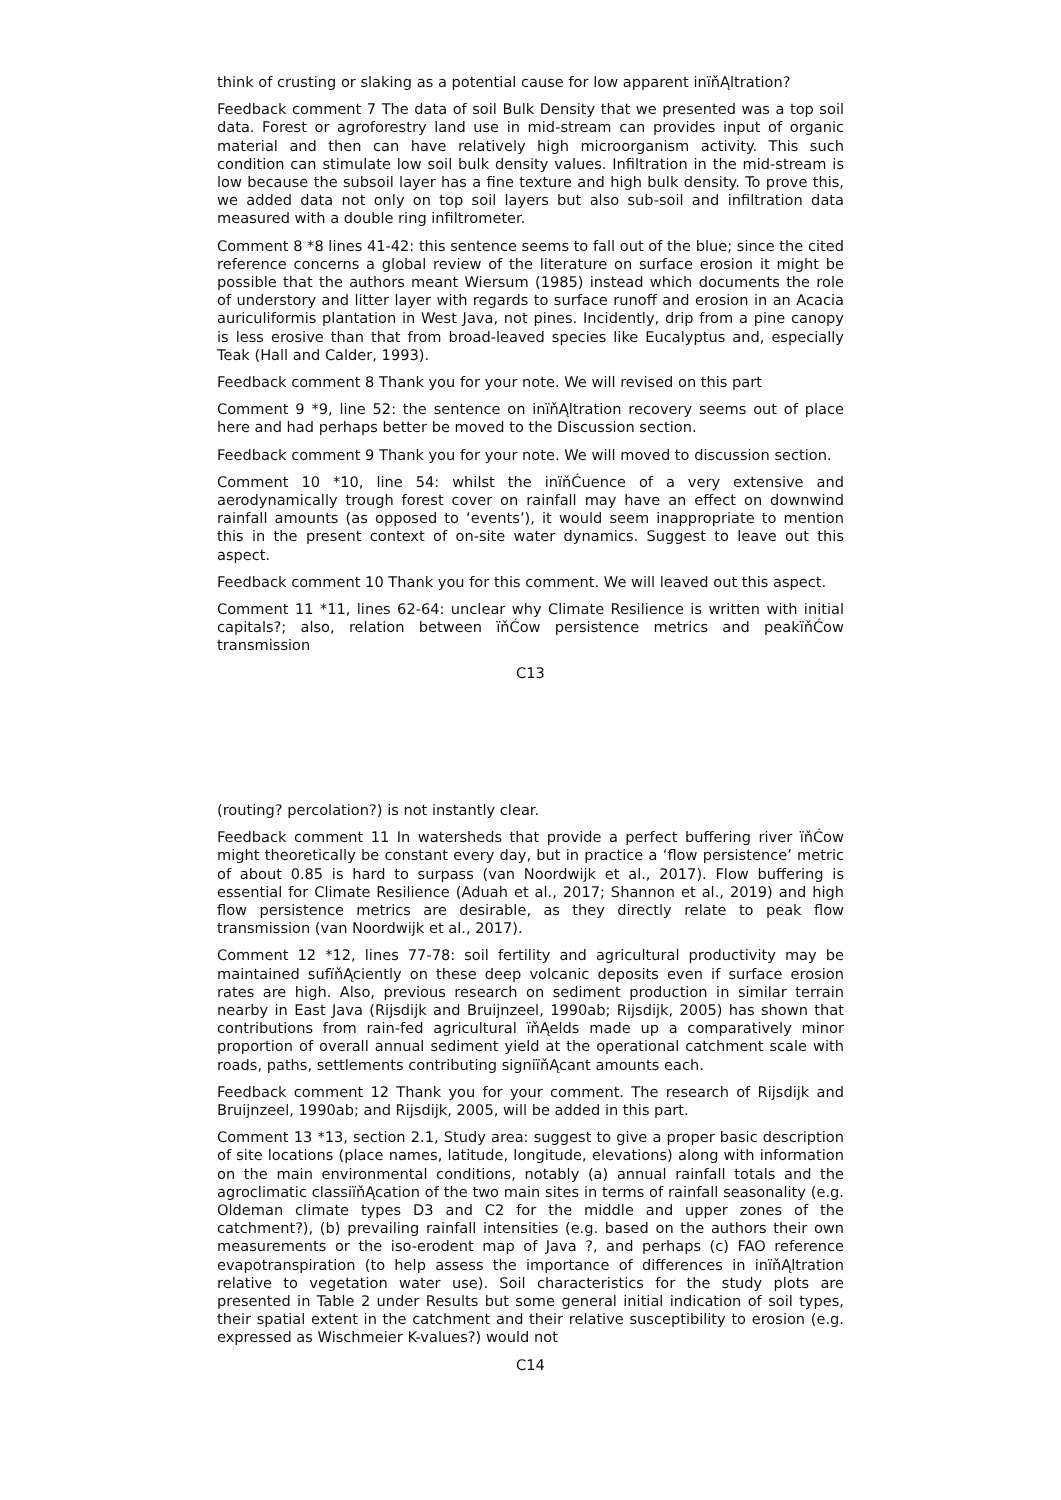think of crusting or slaking as a potential cause for low apparent inïňĄltration?
Feedback comment 7 The data of soil Bulk Density that we presented was a top soil data. Forest or agroforestry land use in mid-stream can provides input of organic material and then can have relatively high microorganism activity. This such condition can stimulate low soil bulk density values. Infiltration in the mid-stream is low because the subsoil layer has a fine texture and high bulk density. To prove this, we added data not only on top soil layers but also sub-soil and infiltration data measured with a double ring infiltrometer.
Comment 8 *8 lines 41-42: this sentence seems to fall out of the blue; since the cited reference concerns a global review of the literature on surface erosion it might be possible that the authors meant Wiersum (1985) instead which documents the role of understory and litter layer with regards to surface runoff and erosion in an Acacia auriculiformis plantation in West Java, not pines. Incidently, drip from a pine canopy is less erosive than that from broad-leaved species like Eucalyptus and, especially Teak (Hall and Calder, 1993).
Feedback comment 8 Thank you for your note. We will revised on this part
Comment 9 *9, line 52: the sentence on inïňĄltration recovery seems out of place here and had perhaps better be moved to the Discussion section.
Feedback comment 9 Thank you for your note. We will moved to discussion section.
Comment 10 *10, line 54: whilst the inïňĆuence of a very extensive and aerodynamically trough forest cover on rainfall may have an effect on downwind rainfall amounts (as opposed to ‘events’), it would seem inappropriate to mention this in the present context of on-site water dynamics. Suggest to leave out this aspect.
Feedback comment 10 Thank you for this comment. We will leaved out this aspect.
Comment 11 *11, lines 62-64: unclear why Climate Resilience is written with initial capitals?; also, relation between ïňĆow persistence metrics and peakïňĆow transmission
C13
(routing? percolation?) is not instantly clear.
Feedback comment 11 In watersheds that provide a perfect buffering river ïňĆow might theoretically be constant every day, but in practice a ‘flow persistence’ metric of about 0.85 is hard to surpass (van Noordwijk et al., 2017). Flow buffering is essential for Climate Resilience (Aduah et al., 2017; Shannon et al., 2019) and high flow persistence metrics are desirable, as they directly relate to peak flow transmission (van Noordwijk et al., 2017).
Comment 12 *12, lines 77-78: soil fertility and agricultural productivity may be maintained sufïňĄciently on these deep volcanic deposits even if surface erosion rates are high. Also, previous research on sediment production in similar terrain nearby in East Java (Rijsdijk and Bruijnzeel, 1990ab; Rijsdijk, 2005) has shown that contributions from rain-fed agricultural ïňĄelds made up a comparatively minor proportion of overall annual sediment yield at the operational catchment scale with roads, paths, settlements contributing signiïňĄcant amounts each.
Feedback comment 12 Thank you for your comment. The research of Rijsdijk and Bruijnzeel, 1990ab; and Rijsdijk, 2005, will be added in this part.
Comment 13 *13, section 2.1, Study area: suggest to give a proper basic description of site locations (place names, latitude, longitude, elevations) along with information on the main environmental conditions, notably (a) annual rainfall totals and the agroclimatic classiïňĄcation of the two main sites in terms of rainfall seasonality (e.g. Oldeman climate types D3 and C2 for the middle and upper zones of the catchment?), (b) prevailing rainfall intensities (e.g. based on the authors their own measurements or the iso-erodent map of Java ?, and perhaps (c) FAO reference evapotranspiration (to help assess the importance of differences in inïňĄltration relative to vegetation water use). Soil characteristics for the study plots are presented in Table 2 under Results but some general initial indication of soil types, their spatial extent in the catchment and their relative susceptibility to erosion (e.g. expressed as Wischmeier K-values?) would not
C14